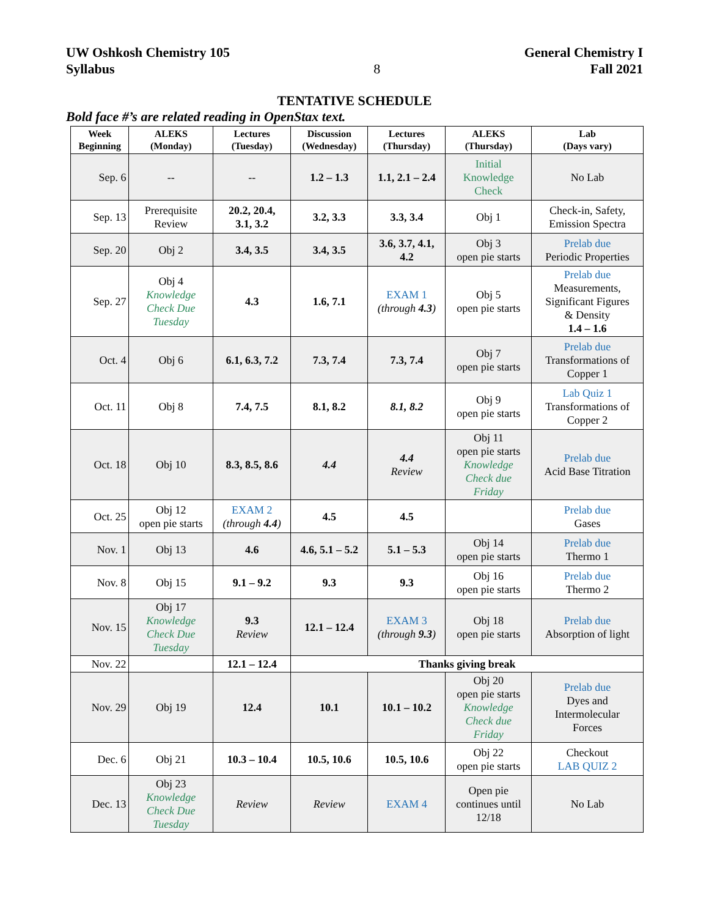UW Oshkosh Chemistry 105
Syllabus
8 General Chemistry I
Fall 2021
TENTATIVE SCHEDULE
Bold face #’s are related reading in OpenStax text.
| Week Beginning | ALEKS (Monday) | Lectures (Tuesday) | Discussion (Wednesday) | Lectures (Thursday) | ALEKS (Thursday) | Lab (Days vary) |
| --- | --- | --- | --- | --- | --- | --- |
| Sep. 6 | -- | -- | 1.2 – 1.3 | 1.1, 2.1 – 2.4 | Initial Knowledge Check | No Lab |
| Sep. 13 | Prerequisite Review | 20.2, 20.4, 3.1, 3.2 | 3.2, 3.3 | 3.3, 3.4 | Obj 1 | Check-in, Safety, Emission Spectra |
| Sep. 20 | Obj 2 | 3.4, 3.5 | 3.4, 3.5 | 3.6, 3.7, 4.1, 4.2 | Obj 3 open pie starts | Prelab due Periodic Properties |
| Sep. 27 | Obj 4 Knowledge Check Due Tuesday | 4.3 | 1.6, 7.1 | EXAM 1 (through 4.3 ) | Obj 5 open pie starts | Prelab due Measurements, Significant Figures & Density 1.4 – 1.6 |
| Oct. 4 | Obj 6 | 6.1, 6.3, 7.2 | 7.3, 7.4 | 7.3, 7.4 | Obj 7 open pie starts | Prelab due Transformations of Copper 1 |
| Oct. 11 | Obj 8 | 7.4, 7.5 | 8.1, 8.2 | 8.1, 8.2 | Obj 9 open pie starts | Lab Quiz 1 Transformations of Copper 2 |
| Oct. 18 | Obj 10 | 8.3, 8.5, 8.6 | 4.4 | 4.4 Review | Obj 11 open pie starts Knowledge Check due Friday | Prelab due Acid Base Titration |
| Oct. 25 | Obj 12 open pie starts | EXAM 2 (through 4.4 ) | 4.5 | 4.5 | | Prelab due Gases |
| Nov. 1 | Obj 13 | 4.6 | 4.6, 5.1 – 5.2 | 5.1 – 5.3 | Obj 14 open pie starts | Prelab due Thermo 1 |
| Nov. 8 | Obj 15 | 9.1 – 9.2 | 9.3 | 9.3 | Obj 16 open pie starts | Prelab due Thermo 2 |
| Nov. 15 | Obj 17 Knowledge Check Due Tuesday | 9.3 Review | 12.1 – 12.4 | EXAM 3 (through 9.3 ) | Obj 18 open pie starts | Prelab due Absorption of light |
| Nov. 22 | | 12.1 – 12.4 | Thanks giving break | | | |
| Nov. 29 | Obj 19 | 12.4 | 10.1 | 10.1 – 10.2 | Obj 20 open pie starts Knowledge Check due Friday | Prelab due Dyes and Intermolecular Forces |
| Dec. 6 | Obj 21 | 10.3 – 10.4 | 10.5, 10.6 | 10.5, 10.6 | Obj 22 open pie starts | Checkout LAB QUIZ 2 |
| Dec. 13 | Obj 23 Knowledge Check Due Tuesday | Review | Review | EXAM 4 | Open pie continues until 12/18 | No Lab |